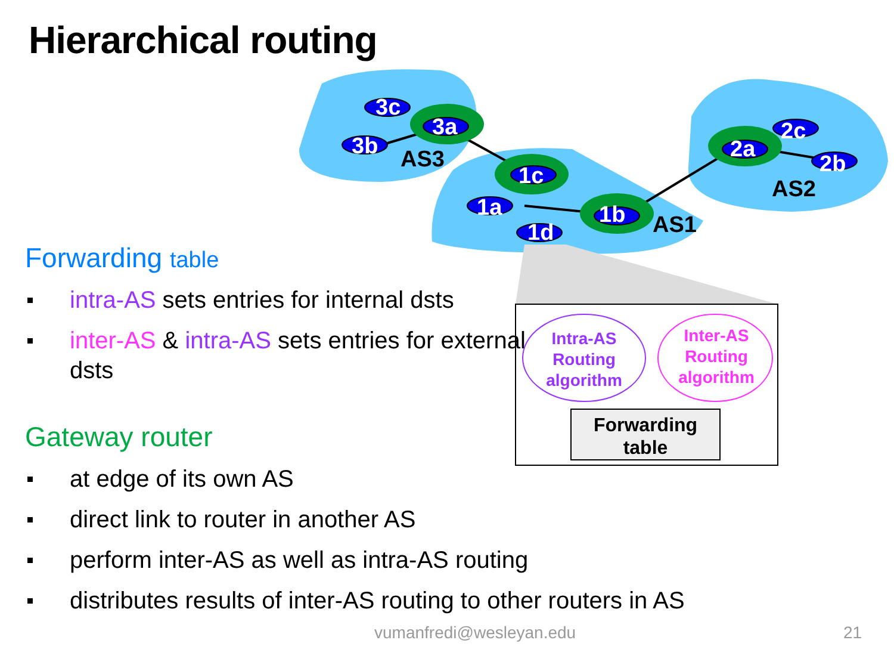3c
3a
3b
1c
1a 1b
1d
2a
2c
2b
AS3
AS1
AS2
Intra-AS Routing algorithm
Inter-AS Routing algorithm
Forwarding table
Hierarchical routing
Forwarding table
intra-AS sets entries for internal dsts
inter-AS & intra-AS sets entries for external dsts
Gateway router
at edge of its own AS
direct link to router in another AS
perform inter-AS as well as intra-AS routing
distributes results of inter-AS routing to other routers in AS
vumanfredi@wesleyan.edu 21